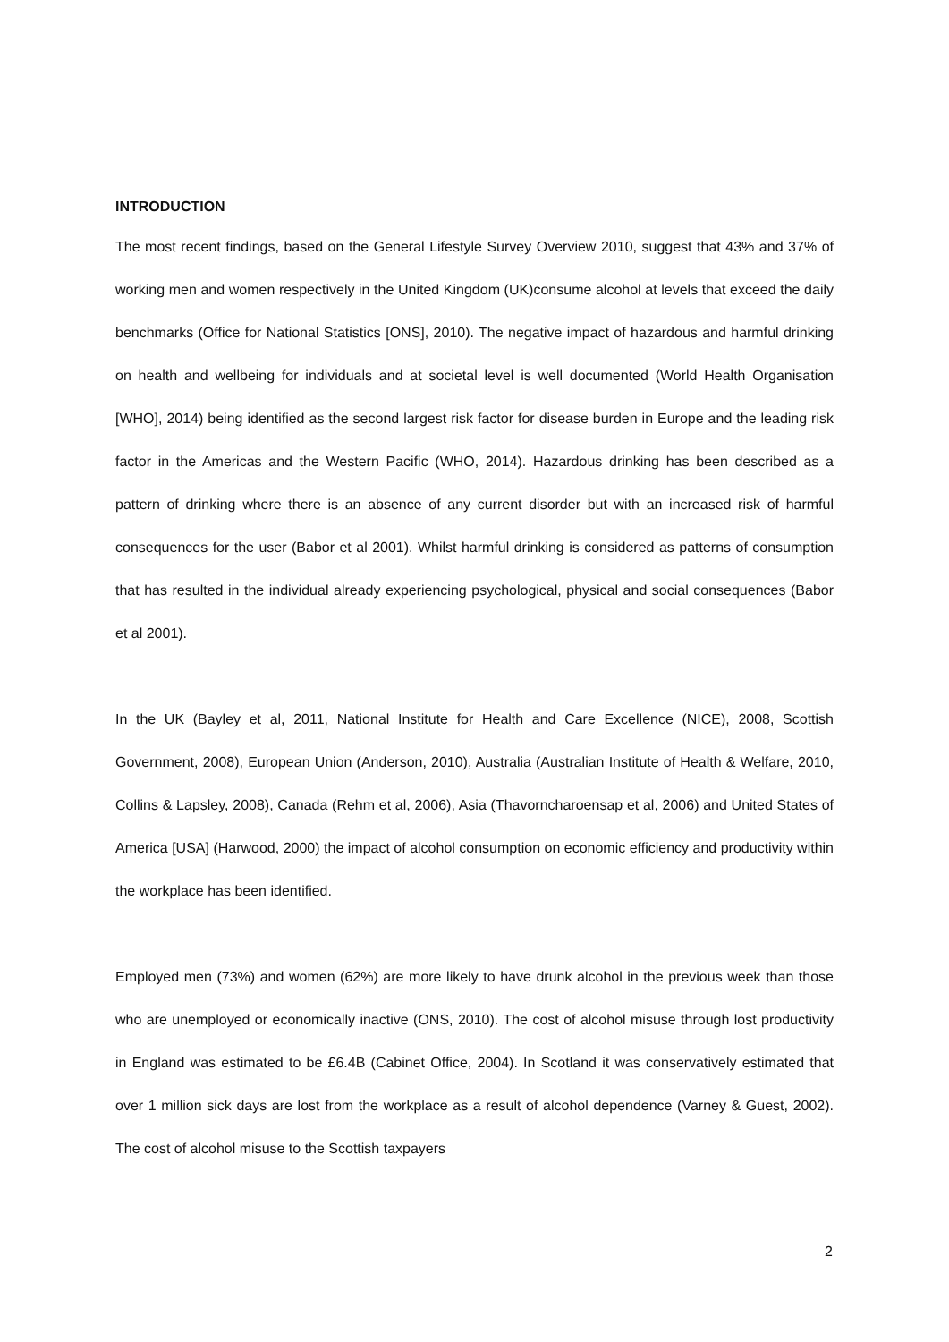INTRODUCTION
The most recent findings, based on the General Lifestyle Survey Overview 2010, suggest that 43% and 37% of working men and women respectively in the United Kingdom (UK)consume alcohol at levels that exceed the daily benchmarks (Office for National Statistics [ONS], 2010). The negative impact of hazardous and harmful drinking on health and wellbeing for individuals and at societal level is well documented (World Health Organisation [WHO], 2014) being identified as the second largest risk factor for disease burden in Europe and the leading risk factor in the Americas and the Western Pacific (WHO, 2014). Hazardous drinking has been described as a pattern of drinking where there is an absence of any current disorder but with an increased risk of harmful consequences for the user (Babor et al 2001). Whilst harmful drinking is considered as patterns of consumption that has resulted in the individual already experiencing psychological, physical and social consequences (Babor et al 2001).
In the UK (Bayley et al, 2011, National Institute for Health and Care Excellence (NICE), 2008, Scottish Government, 2008), European Union (Anderson, 2010), Australia (Australian Institute of Health & Welfare, 2010, Collins & Lapsley, 2008), Canada (Rehm et al, 2006), Asia (Thavorncharoensap et al, 2006) and United States of America [USA] (Harwood, 2000) the impact of alcohol consumption on economic efficiency and productivity within the workplace has been identified.
Employed men (73%) and women (62%) are more likely to have drunk alcohol in the previous week than those who are unemployed or economically inactive (ONS, 2010). The cost of alcohol misuse through lost productivity in England was estimated to be £6.4B (Cabinet Office, 2004). In Scotland it was conservatively estimated that over 1 million sick days are lost from the workplace as a result of alcohol dependence (Varney & Guest, 2002). The cost of alcohol misuse to the Scottish taxpayers
2